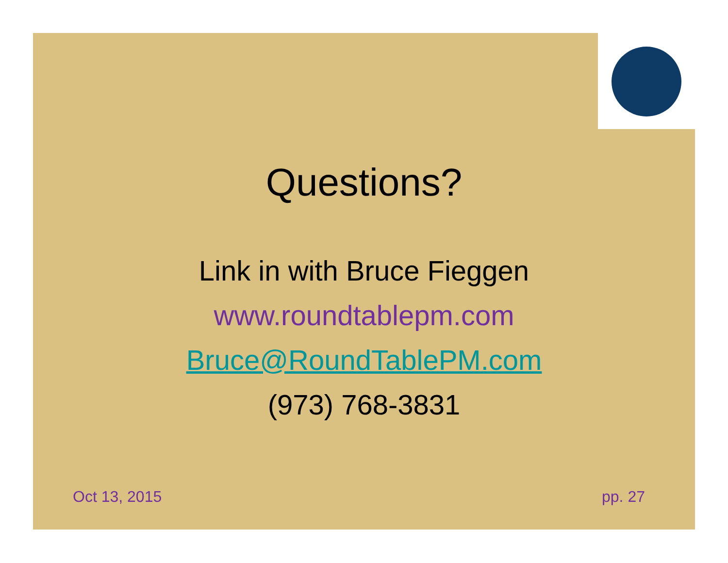Questions?
Link in with Bruce Fieggen
www.roundtablepm.com
Bruce@RoundTablePM.com
(973) 768-3831
Oct 13, 2015 pp. 27